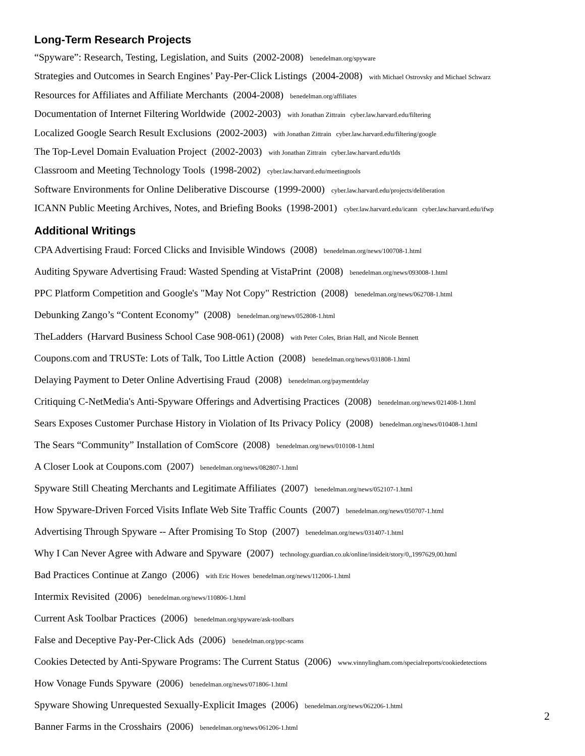Long-Term Research Projects
“Spyware”: Research, Testing, Legislation, and Suits (2002-2008) benedelman.org/spyware
Strategies and Outcomes in Search Engines’ Pay-Per-Click Listings (2004-2008) with Michael Ostrovsky and Michael Schwarz
Resources for Affiliates and Affiliate Merchants (2004-2008) benedelman.org/affiliates
Documentation of Internet Filtering Worldwide (2002-2003) with Jonathan Zittrain cyber.law.harvard.edu/filtering
Localized Google Search Result Exclusions (2002-2003) with Jonathan Zittrain cyber.law.harvard.edu/filtering/google
The Top-Level Domain Evaluation Project (2002-2003) with Jonathan Zittrain cyber.law.harvard.edu/tlds
Classroom and Meeting Technology Tools (1998-2002) cyber.law.harvard.edu/meetingtools
Software Environments for Online Deliberative Discourse (1999-2000) cyber.law.harvard.edu/projects/deliberation
ICANN Public Meeting Archives, Notes, and Briefing Books (1998-2001) cyber.law.harvard.edu/icann cyber.law.harvard.edu/ifwp
Additional Writings
CPA Advertising Fraud: Forced Clicks and Invisible Windows (2008) benedelman.org/news/100708-1.html
Auditing Spyware Advertising Fraud: Wasted Spending at VistaPrint (2008) benedelman.org/news/093008-1.html
PPC Platform Competition and Google's "May Not Copy" Restriction (2008) benedelman.org/news/062708-1.html
Debunking Zango’s “Content Economy” (2008) benedelman.org/news/052808-1.html
TheLadders (Harvard Business School Case 908-061) (2008) with Peter Coles, Brian Hall, and Nicole Bennett
Coupons.com and TRUSTe: Lots of Talk, Too Little Action (2008) benedelman.org/news/031808-1.html
Delaying Payment to Deter Online Advertising Fraud (2008) benedelman.org/paymentdelay
Critiquing C-NetMedia's Anti-Spyware Offerings and Advertising Practices (2008) benedelman.org/news/021408-1.html
Sears Exposes Customer Purchase History in Violation of Its Privacy Policy (2008) benedelman.org/news/010408-1.html
The Sears “Community” Installation of ComScore (2008) benedelman.org/news/010108-1.html
A Closer Look at Coupons.com (2007) benedelman.org/news/082807-1.html
Spyware Still Cheating Merchants and Legitimate Affiliates (2007) benedelman.org/news/052107-1.html
How Spyware-Driven Forced Visits Inflate Web Site Traffic Counts (2007) benedelman.org/news/050707-1.html
Advertising Through Spyware -- After Promising To Stop (2007) benedelman.org/news/031407-1.html
Why I Can Never Agree with Adware and Spyware (2007) technology.guardian.co.uk/online/insideit/story/0,,1997629,00.html
Bad Practices Continue at Zango (2006) with Eric Howes benedelman.org/news/112006-1.html
Intermix Revisited (2006) benedelman.org/news/110806-1.html
Current Ask Toolbar Practices (2006) benedelman.org/spyware/ask-toolbars
False and Deceptive Pay-Per-Click Ads (2006) benedelman.org/ppc-scams
Cookies Detected by Anti-Spyware Programs: The Current Status (2006) www.vinnylingham.com/specialreports/cookiedetections
How Vonage Funds Spyware (2006) benedelman.org/news/071806-1.html
Spyware Showing Unrequested Sexually-Explicit Images (2006) benedelman.org/news/062206-1.html
Banner Farms in the Crosshairs (2006) benedelman.org/news/061206-1.html
2